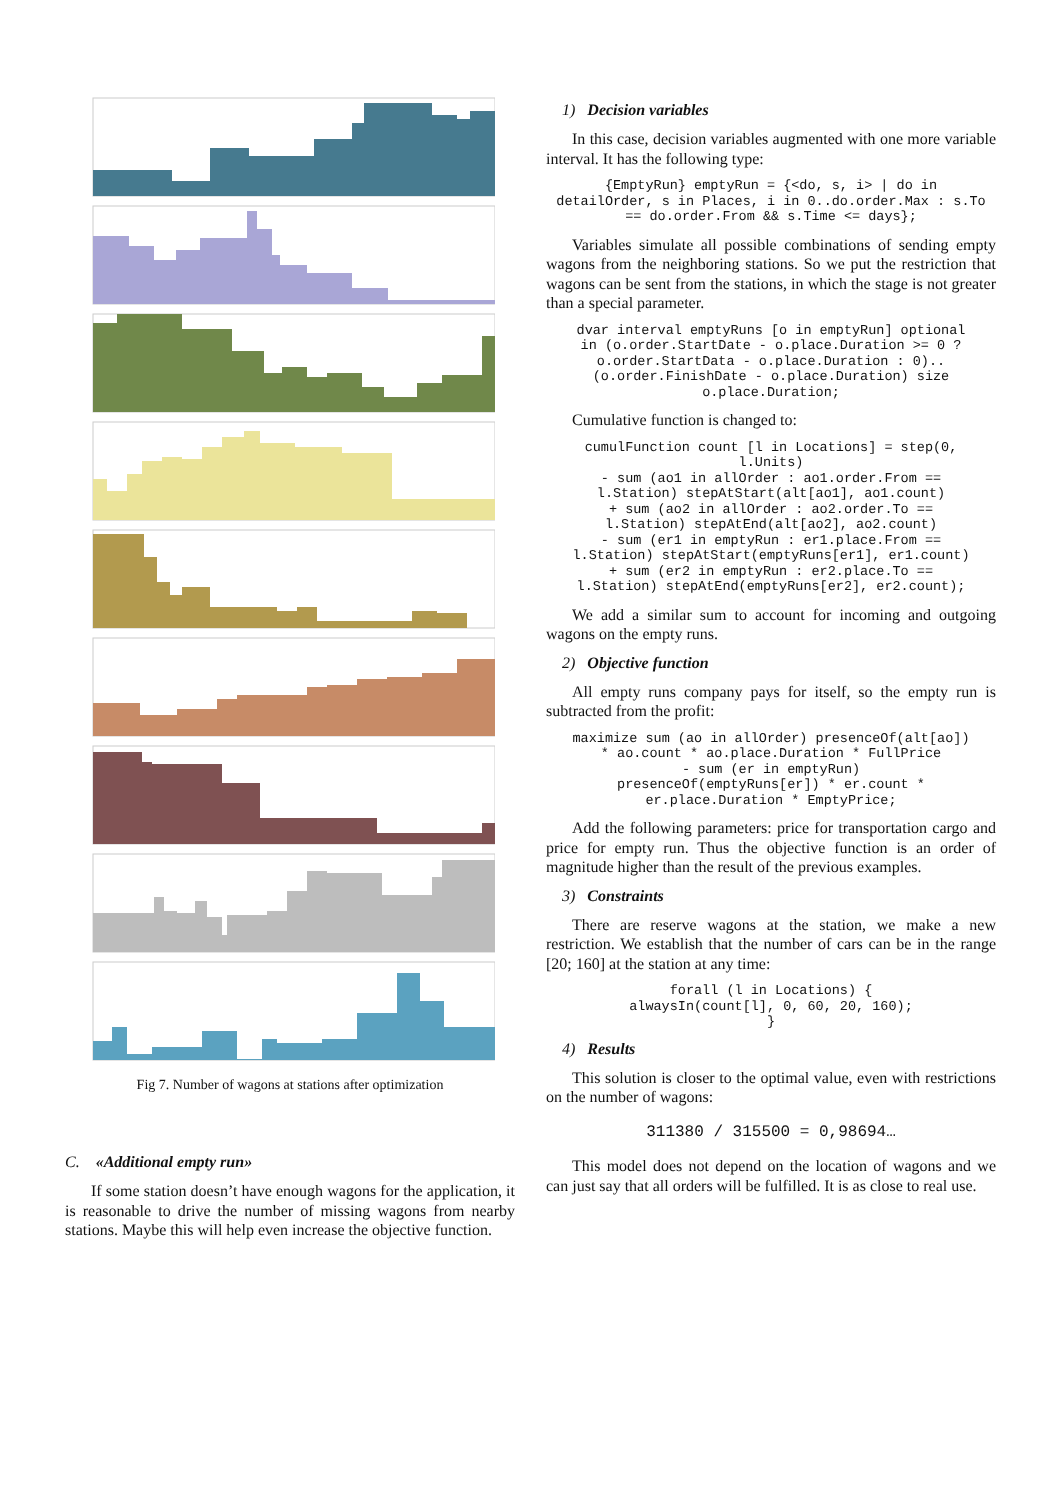Fig 7. Number of wagons at stations after optimization
C. «Additional empty run»
If some station doesn’t have enough wagons for the application, it is reasonable to drive the number of missing wagons from nearby stations. Maybe this will help even increase the objective function.
1) Decision variables
In this case, decision variables augmented with one more variable interval. It has the following type:
{EmptyRun} emptyRun = {<do, s, i> | do in
detailOrder, s in Places, i in 0..do.order.Max : s.To
== do.order.From && s.Time <= days};
Variables simulate all possible combinations of sending empty wagons from the neighboring stations. So we put the restriction that wagons can be sent from the stations, in which the stage is not greater than a special parameter.
dvar interval emptyRuns [o in emptyRun] optional
in (o.order.StartDate - o.place.Duration >= 0 ?
o.order.StartData - o.place.Duration : 0)..
(o.order.FinishDate - o.place.Duration) size
o.place.Duration;
Cumulative function is changed to:
cumulFunction count [l in Locations] = step(0,
l.Units)
- sum (ao1 in allOrder : ao1.order.From ==
l.Station) stepAtStart(alt[ao1], ao1.count)
+ sum (ao2 in allOrder : ao2.order.To ==
l.Station) stepAtEnd(alt[ao2], ao2.count)
- sum (er1 in emptyRun : er1.place.From ==
l.Station) stepAtStart(emptyRuns[er1], er1.count)
+ sum (er2 in emptyRun : er2.place.To ==
l.Station) stepAtEnd(emptyRuns[er2], er2.count);
We add a similar sum to account for incoming and outgoing wagons on the empty runs.
2) Objective function
All empty runs company pays for itself, so the empty run is subtracted from the profit:
maximize sum (ao in allOrder) presenceOf(alt[ao])
* ao.count * ao.place.Duration * FullPrice
- sum (er in emptyRun)
presenceOf(emptyRuns[er]) * er.count *
er.place.Duration * EmptyPrice;
Add the following parameters: price for transportation cargo and price for empty run. Thus the objective function is an order of magnitude higher than the result of the previous examples.
3) Constraints
There are reserve wagons at the station, we make a new restriction. We establish that the number of cars can be in the range [20; 160] at the station at any time:
forall (l in Locations) {
alwaysIn(count[l], 0, 60, 20, 160);
}
4) Results
This solution is closer to the optimal value, even with restrictions on the number of wagons:
311380 / 315500 = 0,98694…
This model does not depend on the location of wagons and we can just say that all orders will be fulfilled. It is as close to real use.